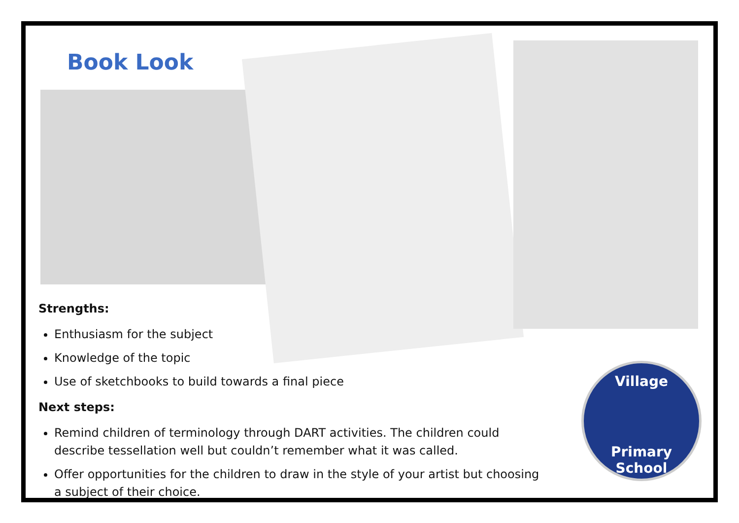Book Look
Strengths:
Enthusiasm for the subject
Knowledge of the topic
Use of sketchbooks to build towards a final piece
Next steps:
Remind children of terminology through DART activities. The children could describe tessellation well but couldn’t remember what it was called.
Offer opportunities for the children to draw in the style of your artist but choosing a subject of their choice.
Village
Primary School